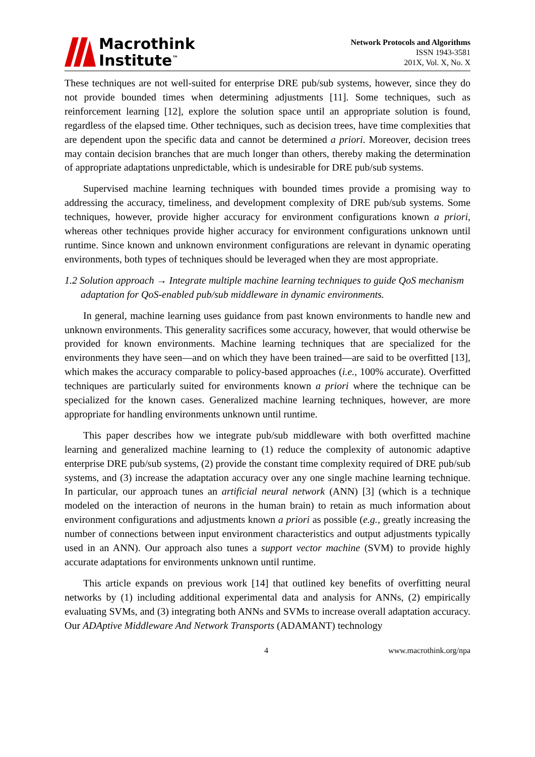Macrothink
Institute<sup>™</sup>
Network Protocols and Algorithms
ISSN 1943-3581
201X, Vol. X, No. X
These techniques are not well-suited for enterprise DRE pub/sub systems, however, since they do not provide bounded times when determining adjustments [11]. Some techniques, such as reinforcement learning [12], explore the solution space until an appropriate solution is found, regardless of the elapsed time. Other techniques, such as decision trees, have time complexities that are dependent upon the specific data and cannot be determined a priori. Moreover, decision trees may contain decision branches that are much longer than others, thereby making the determination of appropriate adaptations unpredictable, which is undesirable for DRE pub/sub systems.
Supervised machine learning techniques with bounded times provide a promising way to addressing the accuracy, timeliness, and development complexity of DRE pub/sub systems. Some techniques, however, provide higher accuracy for environment configurations known a priori, whereas other techniques provide higher accuracy for environment configurations unknown until runtime. Since known and unknown environment configurations are relevant in dynamic operating environments, both types of techniques should be leveraged when they are most appropriate.
1.2 Solution approach → Integrate multiple machine learning techniques to guide QoS mechanism adaptation for QoS-enabled pub/sub middleware in dynamic environments.
In general, machine learning uses guidance from past known environments to handle new and unknown environments. This generality sacrifices some accuracy, however, that would otherwise be provided for known environments. Machine learning techniques that are specialized for the environments they have seen—and on which they have been trained—are said to be overfitted [13], which makes the accuracy comparable to policy-based approaches (i.e., 100% accurate). Overfitted techniques are particularly suited for environments known a priori where the technique can be specialized for the known cases. Generalized machine learning techniques, however, are more appropriate for handling environments unknown until runtime.
This paper describes how we integrate pub/sub middleware with both overfitted machine learning and generalized machine learning to (1) reduce the complexity of autonomic adaptive enterprise DRE pub/sub systems, (2) provide the constant time complexity required of DRE pub/sub systems, and (3) increase the adaptation accuracy over any one single machine learning technique. In particular, our approach tunes an artificial neural network (ANN) [3] (which is a technique modeled on the interaction of neurons in the human brain) to retain as much information about environment configurations and adjustments known a priori as possible (e.g., greatly increasing the number of connections between input environment characteristics and output adjustments typically used in an ANN). Our approach also tunes a support vector machine (SVM) to provide highly accurate adaptations for environments unknown until runtime.
This article expands on previous work [14] that outlined key benefits of overfitting neural networks by (1) including additional experimental data and analysis for ANNs, (2) empirically evaluating SVMs, and (3) integrating both ANNs and SVMs to increase overall adaptation accuracy. Our ADAptive Middleware And Network Transports (ADAMANT) technology
4 www.macrothink.org/npa